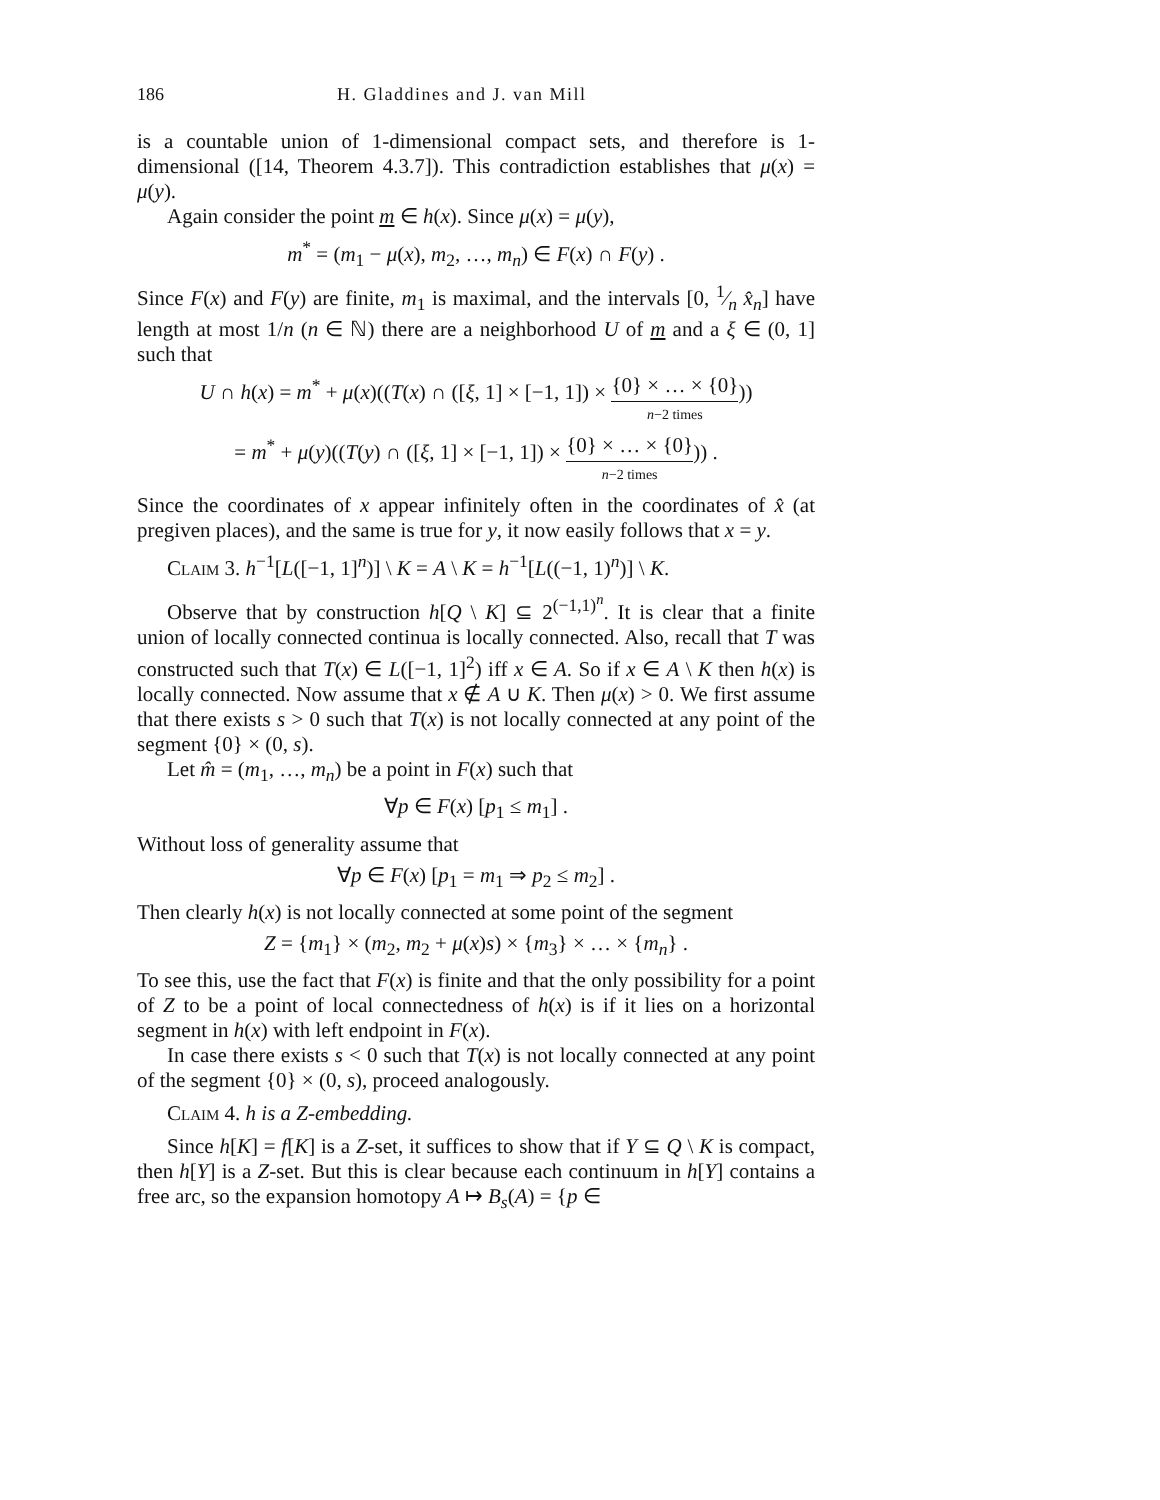186 H. Gladdines and J. van Mill
is a countable union of 1-dimensional compact sets, and therefore is 1-dimensional ([14, Theorem 4.3.7]). This contradiction establishes that μ(x) = μ(y).
Again consider the point m ∈ h(x). Since μ(x) = μ(y),
m<sup>*</sup> = (m<sub>1</sub> − μ(x), m<sub>2</sub>, …, m<sub>n</sub>) ∈ F(x) ∩ F(y) .
Since F(x) and F(y) are finite, m<sub>1</sub> is maximal, and the intervals [0, 1⁄n x̂<sub>n</sub>] have length at most 1/n (n ∈ ℕ) there are a neighborhood U of m and a ξ ∈ (0, 1] such that
U ∩ h(x) = m<sup>*</sup> + μ(x)((T(x) ∩ ([ξ, 1] × [−1, 1]) × {0} × … × {0} n−2 times))
= m<sup>*</sup> + μ(y)((T(y) ∩ ([ξ, 1] × [−1, 1]) × {0} × … × {0} n−2 times)) .
Since the coordinates of x appear infinitely often in the coordinates of x̂ (at pregiven places), and the same is true for y, it now easily follows that x = y.
Claim 3. h<sup>−1</sup>[L([−1, 1]<sup>n</sup>)] \ K = A \ K = h<sup>−1</sup>[L((−1, 1)<sup>n</sup>)] \ K.
Observe that by construction h[Q \ K] ⊆ 2<sup>(−1,1)<sup>n</sup></sup>. It is clear that a finite union of locally connected continua is locally connected. Also, recall that T was constructed such that T(x) ∈ L([−1, 1]<sup>2</sup>) iff x ∈ A. So if x ∈ A \ K then h(x) is locally connected. Now assume that x ∉ A ∪ K. Then μ(x) > 0. We first assume that there exists s > 0 such that T(x) is not locally connected at any point of the segment {0} × (0, s).
Let m̂ = (m<sub>1</sub>, …, m<sub>n</sub>) be a point in F(x) such that
∀p ∈ F(x) [p<sub>1</sub> ≤ m<sub>1</sub>] .
Without loss of generality assume that
∀p ∈ F(x) [p<sub>1</sub> = m<sub>1</sub> ⇒ p<sub>2</sub> ≤ m<sub>2</sub>] .
Then clearly h(x) is not locally connected at some point of the segment
Z = {m<sub>1</sub>} × (m<sub>2</sub>, m<sub>2</sub> + μ(x)s) × {m<sub>3</sub>} × … × {m<sub>n</sub>} .
To see this, use the fact that F(x) is finite and that the only possibility for a point of Z to be a point of local connectedness of h(x) is if it lies on a horizontal segment in h(x) with left endpoint in F(x).
In case there exists s < 0 such that T(x) is not locally connected at any point of the segment {0} × (0, s), proceed analogously.
Claim 4. h is a Z-embedding.
Since h[K] = f[K] is a Z-set, it suffices to show that if Y ⊆ Q \ K is compact, then h[Y] is a Z-set. But this is clear because each continuum in h[Y] contains a free arc, so the expansion homotopy A ↦ B<sub>s</sub>(A) = {p ∈